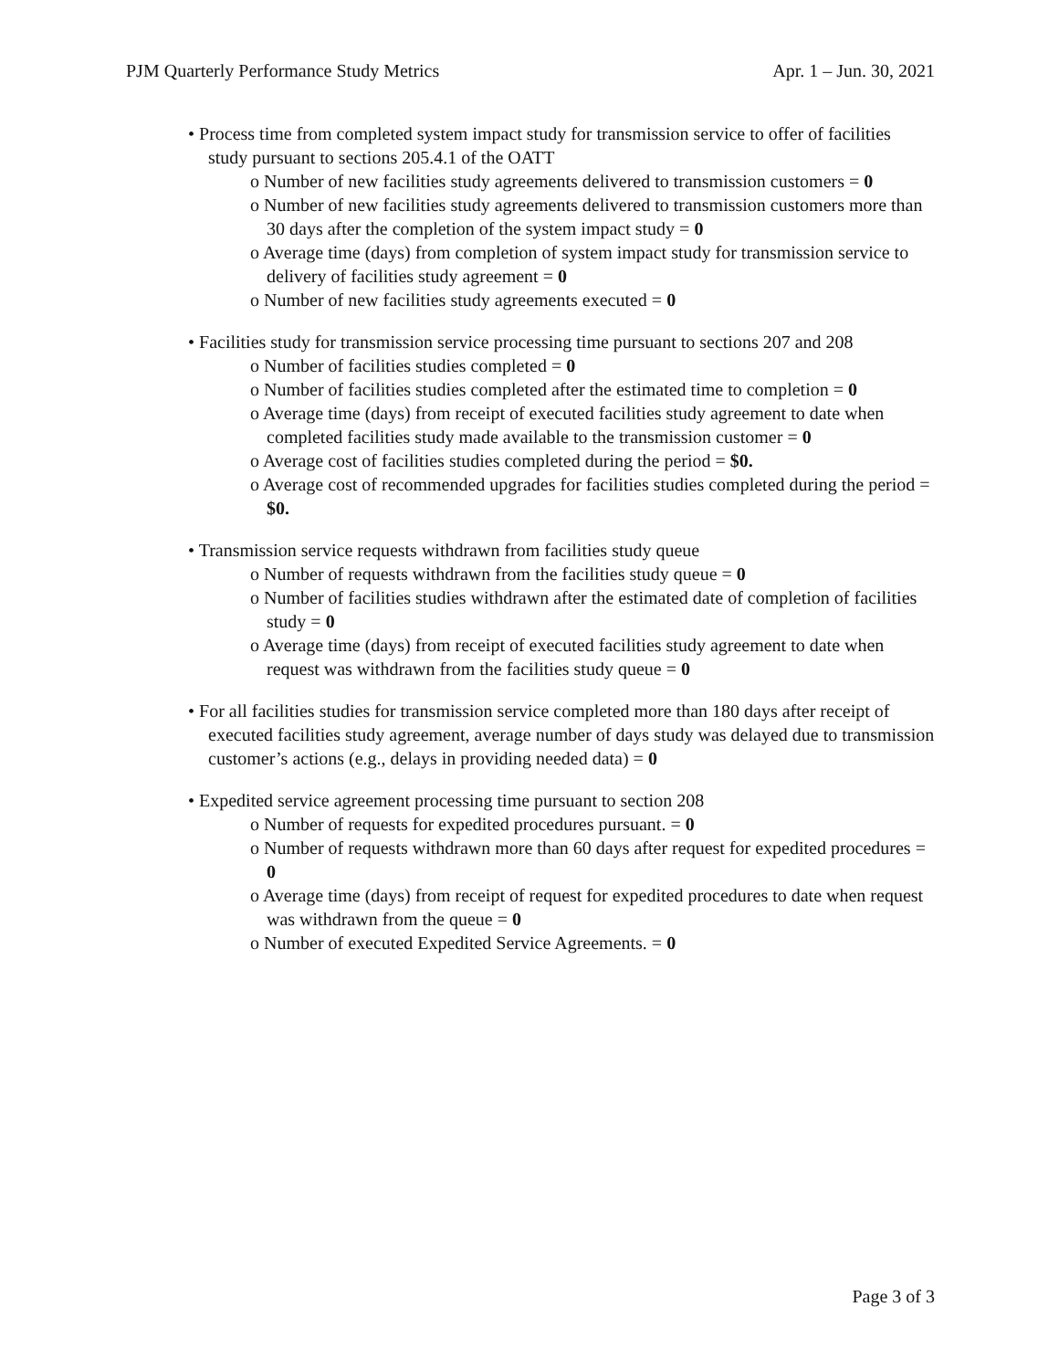PJM Quarterly Performance Study Metrics Apr. 1 – Jun. 30, 2021
• Process time from completed system impact study for transmission service to offer of facilities study pursuant to sections 205.4.1 of the OATT
o Number of new facilities study agreements delivered to transmission customers = 0
o Number of new facilities study agreements delivered to transmission customers more than 30 days after the completion of the system impact study = 0
o Average time (days) from completion of system impact study for transmission service to delivery of facilities study agreement = 0
o Number of new facilities study agreements executed = 0
• Facilities study for transmission service processing time pursuant to sections 207 and 208
o Number of facilities studies completed = 0
o Number of facilities studies completed after the estimated time to completion = 0
o Average time (days) from receipt of executed facilities study agreement to date when completed facilities study made available to the transmission customer = 0
o Average cost of facilities studies completed during the period = $0.
o Average cost of recommended upgrades for facilities studies completed during the period = $0.
• Transmission service requests withdrawn from facilities study queue
o Number of requests withdrawn from the facilities study queue = 0
o Number of facilities studies withdrawn after the estimated date of completion of facilities study = 0
o Average time (days) from receipt of executed facilities study agreement to date when request was withdrawn from the facilities study queue = 0
• For all facilities studies for transmission service completed more than 180 days after receipt of executed facilities study agreement, average number of days study was delayed due to transmission customer’s actions (e.g., delays in providing needed data) = 0
• Expedited service agreement processing time pursuant to section 208
o Number of requests for expedited procedures pursuant. = 0
o Number of requests withdrawn more than 60 days after request for expedited procedures = 0
o Average time (days) from receipt of request for expedited procedures to date when request was withdrawn from the queue = 0
o Number of executed Expedited Service Agreements. = 0
Page 3 of 3